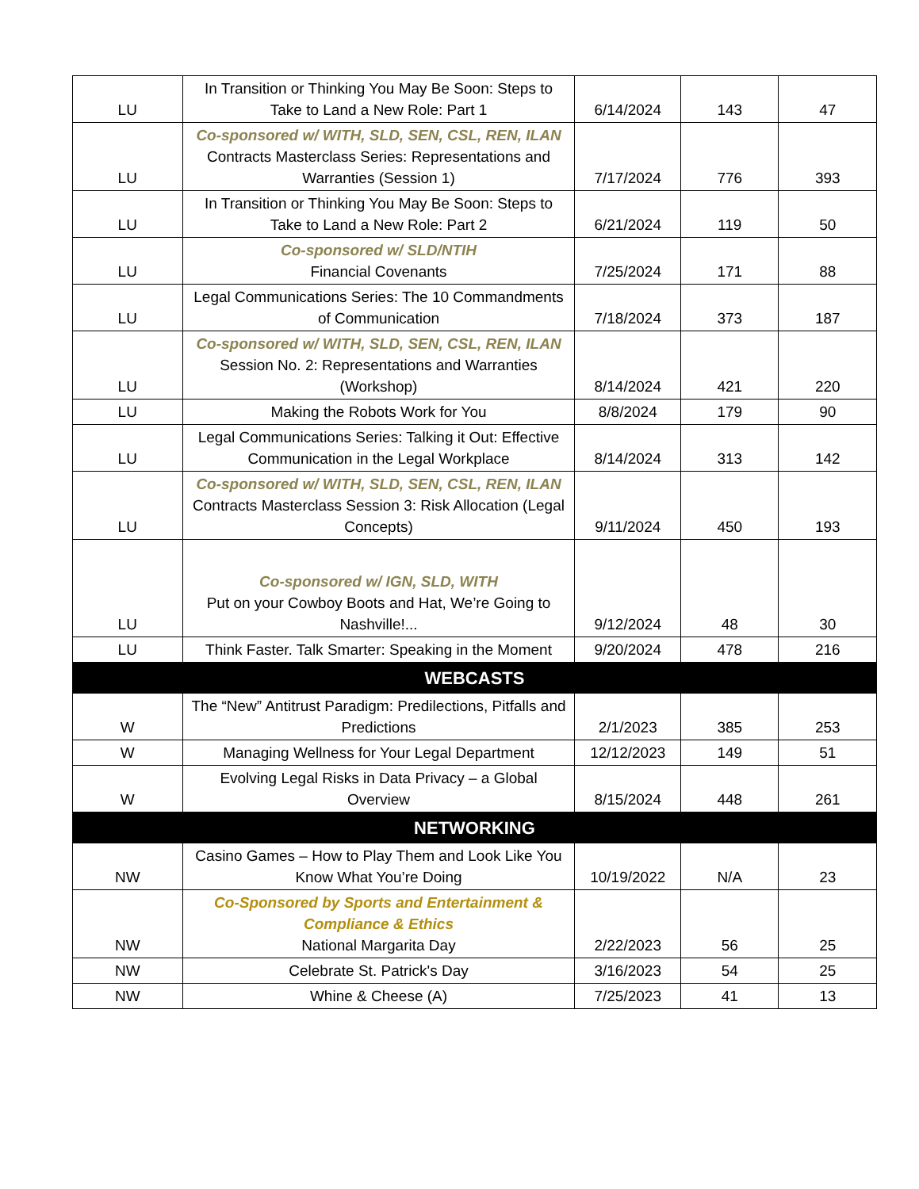| LU | In Transition or Thinking You May Be Soon: Steps to Take to Land a New Role: Part 1 | 6/14/2024 | 143 | 47 |
| LU | Co-sponsored w/ WITH, SLD, SEN, CSL, REN, ILAN Contracts Masterclass Series: Representations and Warranties (Session 1) | 7/17/2024 | 776 | 393 |
| LU | In Transition or Thinking You May Be Soon: Steps to Take to Land a New Role: Part 2 | 6/21/2024 | 119 | 50 |
| LU | Co-sponsored w/ SLD/NTIH Financial Covenants | 7/25/2024 | 171 | 88 |
| LU | Legal Communications Series: The 10 Commandments of Communication | 7/18/2024 | 373 | 187 |
| LU | Co-sponsored w/ WITH, SLD, SEN, CSL, REN, ILAN Session No. 2: Representations and Warranties (Workshop) | 8/14/2024 | 421 | 220 |
| LU | Making the Robots Work for You | 8/8/2024 | 179 | 90 |
| LU | Legal Communications Series: Talking it Out: Effective Communication in the Legal Workplace | 8/14/2024 | 313 | 142 |
| LU | Co-sponsored w/ WITH, SLD, SEN, CSL, REN, ILAN Contracts Masterclass Session 3: Risk Allocation (Legal Concepts) | 9/11/2024 | 450 | 193 |
| LU | Co-sponsored w/ IGN, SLD, WITH Put on your Cowboy Boots and Hat, We’re Going to Nashville!... | 9/12/2024 | 48 | 30 |
| LU | Think Faster. Talk Smarter: Speaking in the Moment | 9/20/2024 | 478 | 216 |
| WEBCASTS | | | | |
| W | The “New” Antitrust Paradigm: Predilections, Pitfalls and Predictions | 2/1/2023 | 385 | 253 |
| W | Managing Wellness for Your Legal Department | 12/12/2023 | 149 | 51 |
| W | Evolving Legal Risks in Data Privacy – a Global Overview | 8/15/2024 | 448 | 261 |
| NETWORKING | | | | |
| NW | Casino Games – How to Play Them and Look Like You Know What You’re Doing | 10/19/2022 | N/A | 23 |
| NW | Co-Sponsored by Sports and Entertainment & Compliance & Ethics National Margarita Day | 2/22/2023 | 56 | 25 |
| NW | Celebrate St. Patrick's Day | 3/16/2023 | 54 | 25 |
| NW | Whine & Cheese (A) | 7/25/2023 | 41 | 13 |